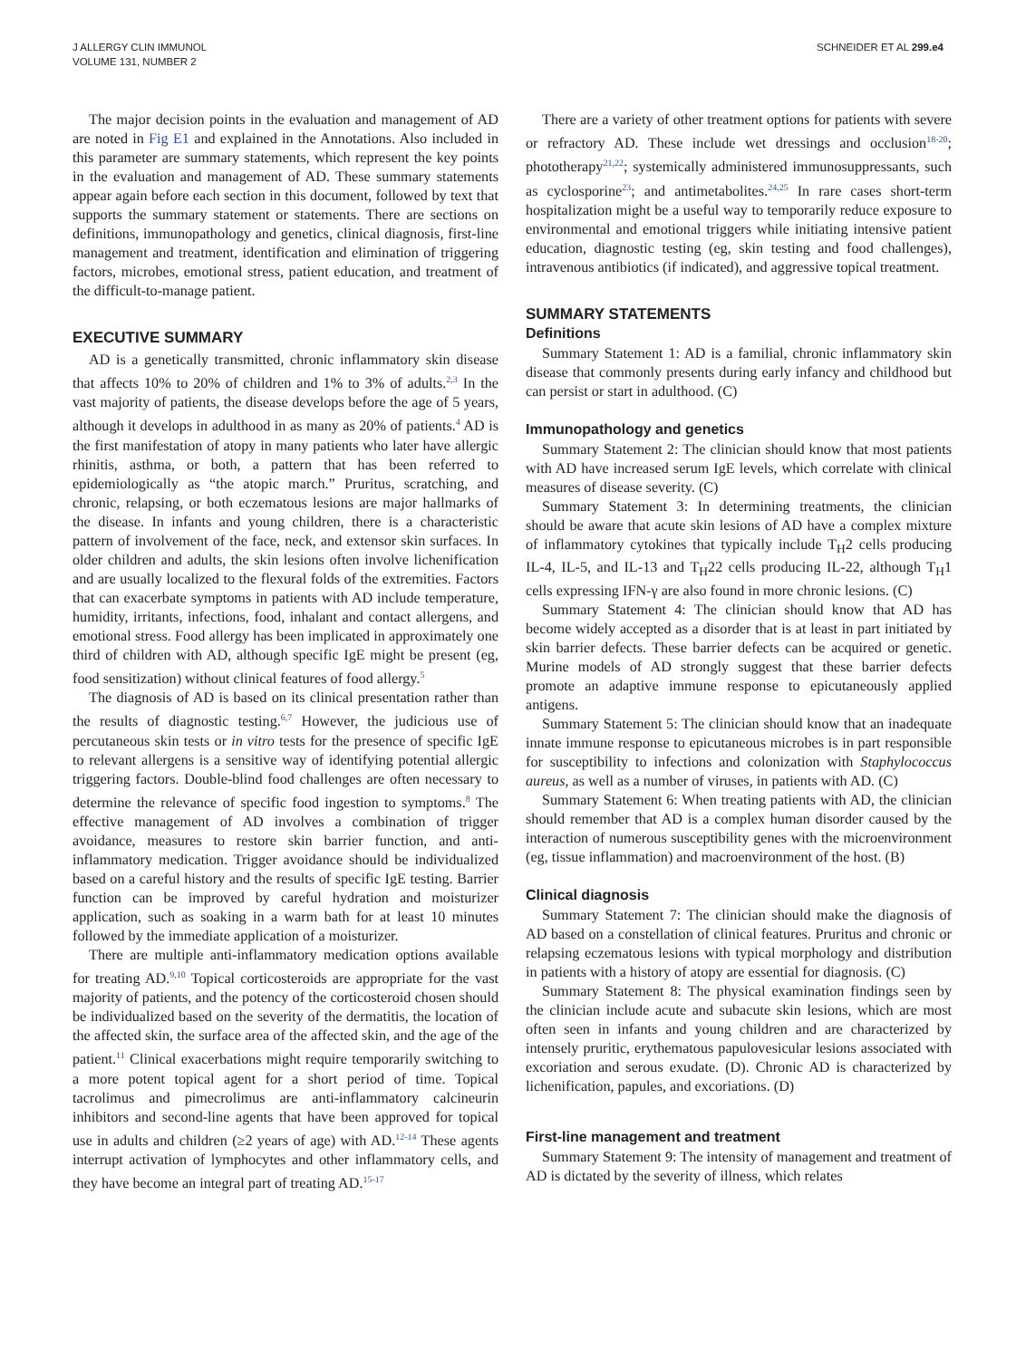J ALLERGY CLIN IMMUNOL
VOLUME 131, NUMBER 2
SCHNEIDER ET AL 299.e4
The major decision points in the evaluation and management of AD are noted in Fig E1 and explained in the Annotations. Also included in this parameter are summary statements, which represent the key points in the evaluation and management of AD. These summary statements appear again before each section in this document, followed by text that supports the summary statement or statements. There are sections on definitions, immunopathology and genetics, clinical diagnosis, first-line management and treatment, identification and elimination of triggering factors, microbes, emotional stress, patient education, and treatment of the difficult-to-manage patient.
EXECUTIVE SUMMARY
AD is a genetically transmitted, chronic inflammatory skin disease that affects 10% to 20% of children and 1% to 3% of adults.<sup>2,3</sup> In the vast majority of patients, the disease develops before the age of 5 years, although it develops in adulthood in as many as 20% of patients.<sup>4</sup> AD is the first manifestation of atopy in many patients who later have allergic rhinitis, asthma, or both, a pattern that has been referred to epidemiologically as “the atopic march.” Pruritus, scratching, and chronic, relapsing, or both eczematous lesions are major hallmarks of the disease. In infants and young children, there is a characteristic pattern of involvement of the face, neck, and extensor skin surfaces. In older children and adults, the skin lesions often involve lichenification and are usually localized to the flexural folds of the extremities. Factors that can exacerbate symptoms in patients with AD include temperature, humidity, irritants, infections, food, inhalant and contact allergens, and emotional stress. Food allergy has been implicated in approximately one third of children with AD, although specific IgE might be present (eg, food sensitization) without clinical features of food allergy.<sup>5</sup>
The diagnosis of AD is based on its clinical presentation rather than the results of diagnostic testing.<sup>6,7</sup> However, the judicious use of percutaneous skin tests or in vitro tests for the presence of specific IgE to relevant allergens is a sensitive way of identifying potential allergic triggering factors. Double-blind food challenges are often necessary to determine the relevance of specific food ingestion to symptoms.<sup>8</sup> The effective management of AD involves a combination of trigger avoidance, measures to restore skin barrier function, and anti-inflammatory medication. Trigger avoidance should be individualized based on a careful history and the results of specific IgE testing. Barrier function can be improved by careful hydration and moisturizer application, such as soaking in a warm bath for at least 10 minutes followed by the immediate application of a moisturizer.
There are multiple anti-inflammatory medication options available for treating AD.<sup>9,10</sup> Topical corticosteroids are appropriate for the vast majority of patients, and the potency of the corticosteroid chosen should be individualized based on the severity of the dermatitis, the location of the affected skin, the surface area of the affected skin, and the age of the patient.<sup>11</sup> Clinical exacerbations might require temporarily switching to a more potent topical agent for a short period of time. Topical tacrolimus and pimecrolimus are anti-inflammatory calcineurin inhibitors and second-line agents that have been approved for topical use in adults and children (≥2 years of age) with AD.<sup>12-14</sup> These agents interrupt activation of lymphocytes and other inflammatory cells, and they have become an integral part of treating AD.<sup>15-17</sup>
There are a variety of other treatment options for patients with severe or refractory AD. These include wet dressings and occlusion<sup>18-20</sup>; phototherapy<sup>21,22</sup>; systemically administered immunosuppressants, such as cyclosporine<sup>23</sup>; and antimetabolites.<sup>24,25</sup> In rare cases short-term hospitalization might be a useful way to temporarily reduce exposure to environmental and emotional triggers while initiating intensive patient education, diagnostic testing (eg, skin testing and food challenges), intravenous antibiotics (if indicated), and aggressive topical treatment.
SUMMARY STATEMENTS
Definitions
Summary Statement 1: AD is a familial, chronic inflammatory skin disease that commonly presents during early infancy and childhood but can persist or start in adulthood. (C)
Immunopathology and genetics
Summary Statement 2: The clinician should know that most patients with AD have increased serum IgE levels, which correlate with clinical measures of disease severity. (C)
Summary Statement 3: In determining treatments, the clinician should be aware that acute skin lesions of AD have a complex mixture of inflammatory cytokines that typically include T<sub>H</sub>2 cells producing IL-4, IL-5, and IL-13 and T<sub>H</sub>22 cells producing IL-22, although T<sub>H</sub>1 cells expressing IFN-γ are also found in more chronic lesions. (C)
Summary Statement 4: The clinician should know that AD has become widely accepted as a disorder that is at least in part initiated by skin barrier defects. These barrier defects can be acquired or genetic. Murine models of AD strongly suggest that these barrier defects promote an adaptive immune response to epicutaneously applied antigens.
Summary Statement 5: The clinician should know that an inadequate innate immune response to epicutaneous microbes is in part responsible for susceptibility to infections and colonization with Staphylococcus aureus, as well as a number of viruses, in patients with AD. (C)
Summary Statement 6: When treating patients with AD, the clinician should remember that AD is a complex human disorder caused by the interaction of numerous susceptibility genes with the microenvironment (eg, tissue inflammation) and macroenvironment of the host. (B)
Clinical diagnosis
Summary Statement 7: The clinician should make the diagnosis of AD based on a constellation of clinical features. Pruritus and chronic or relapsing eczematous lesions with typical morphology and distribution in patients with a history of atopy are essential for diagnosis. (C)
Summary Statement 8: The physical examination findings seen by the clinician include acute and subacute skin lesions, which are most often seen in infants and young children and are characterized by intensely pruritic, erythematous papulovesicular lesions associated with excoriation and serous exudate. (D). Chronic AD is characterized by lichenification, papules, and excoriations. (D)
First-line management and treatment
Summary Statement 9: The intensity of management and treatment of AD is dictated by the severity of illness, which relates